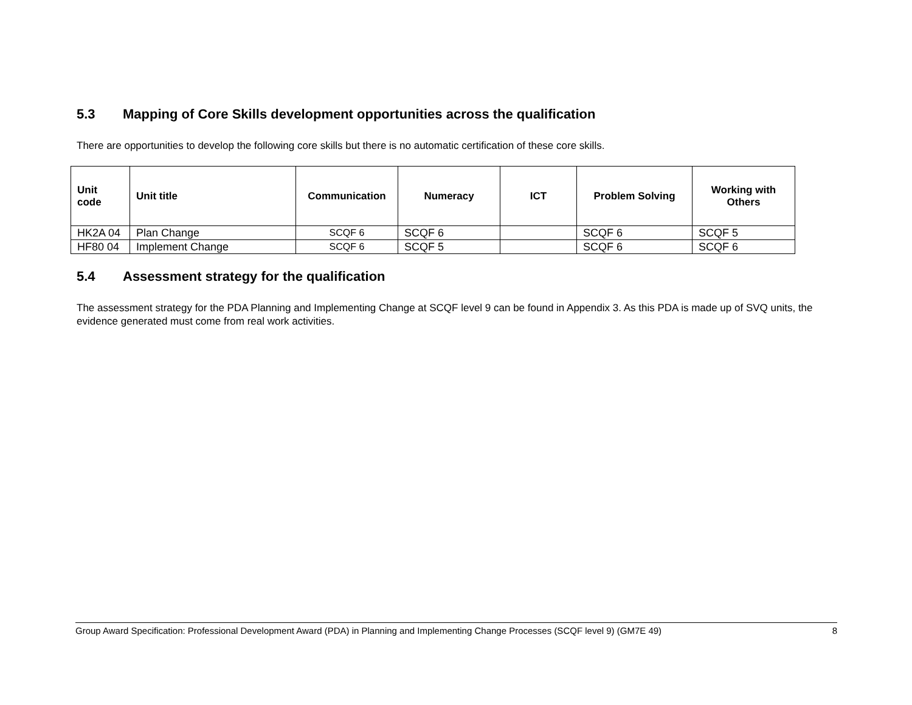5.3 Mapping of Core Skills development opportunities across the qualification
There are opportunities to develop the following core skills but there is no automatic certification of these core skills.
| Unit code | Unit title | Communication | Numeracy | ICT | Problem Solving | Working with Others |
| --- | --- | --- | --- | --- | --- | --- |
| HK2A 04 | Plan Change | SCQF 6 | SCQF 6 | | SCQF 6 | SCQF 5 |
| HF80 04 | Implement Change | SCQF 6 | SCQF 5 | | SCQF 6 | SCQF 6 |
5.4 Assessment strategy for the qualification
The assessment strategy for the PDA Planning and Implementing Change at SCQF level 9 can be found in Appendix 3. As this PDA is made up of SVQ units, the evidence generated must come from real work activities.
Group Award Specification: Professional Development Award (PDA) in Planning and Implementing Change Processes (SCQF level 9) (GM7E 49) 8